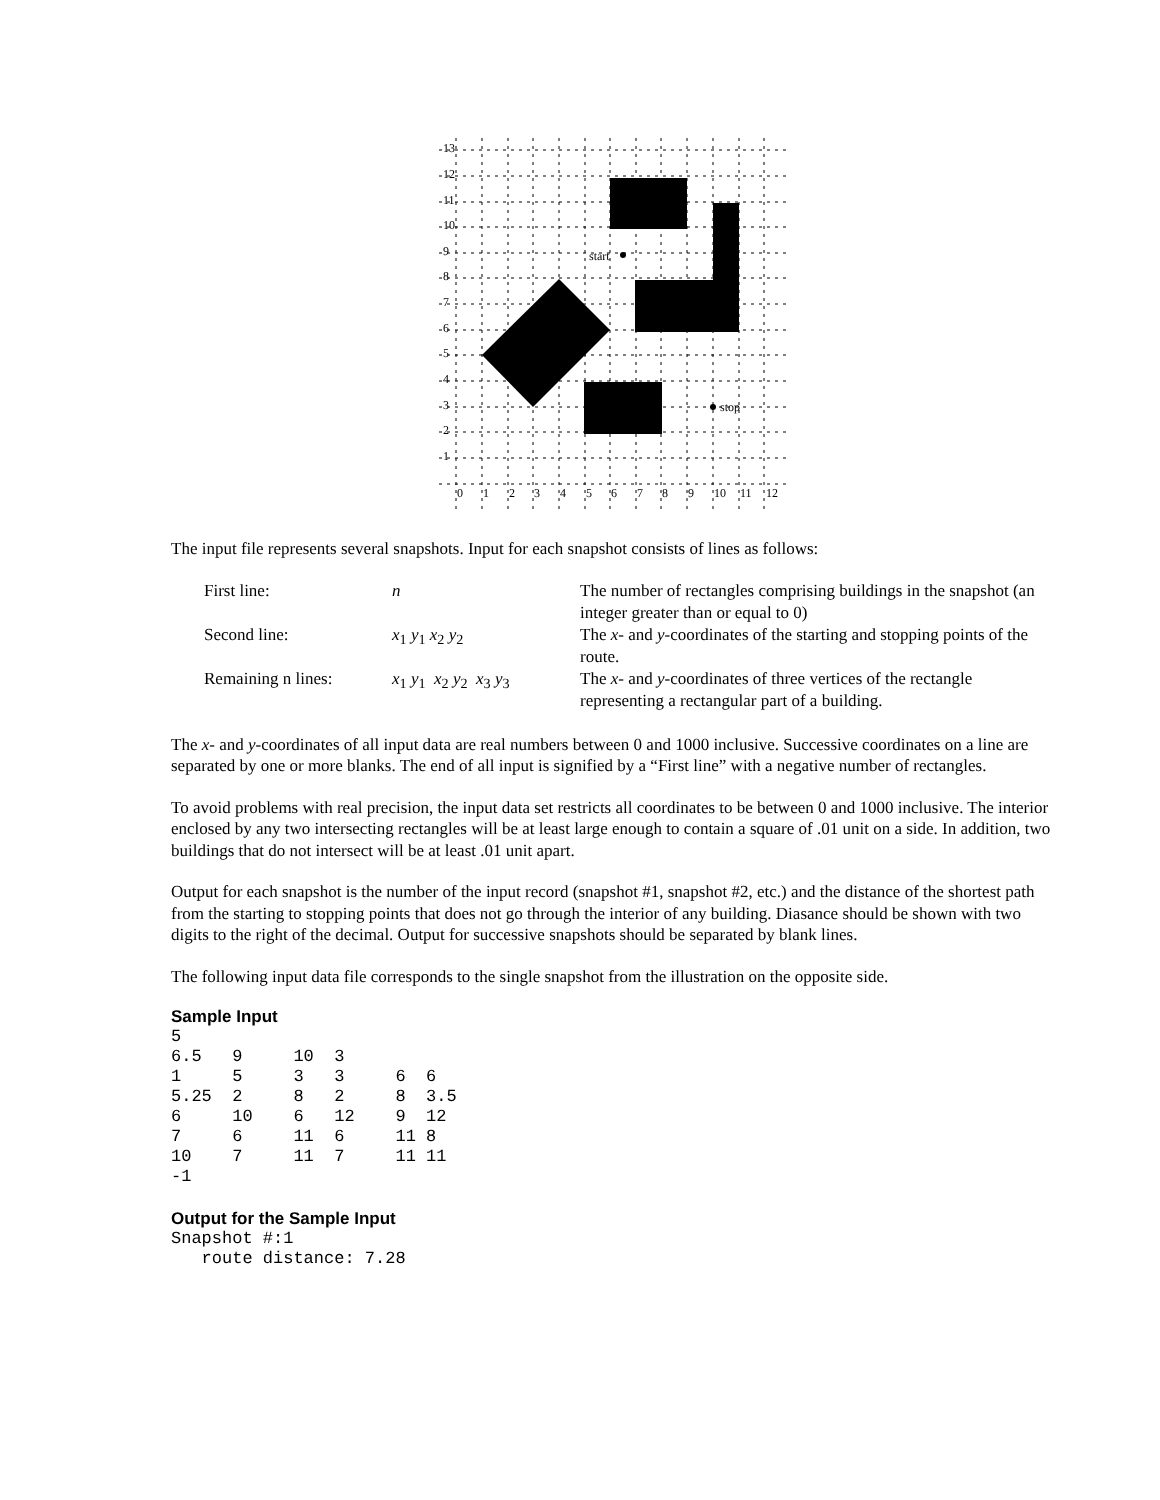start
stop
13
12
11
10
9
8
7
6
5
4
3
2
1
0
1
2
3
4
5
6
7
8
9
10
11
12
The input file represents several snapshots. Input for each snapshot consists of lines as follows:
| First line: | n | The number of rectangles comprising buildings in the snapshot (an integer greater than or equal to 0) |
| Second line: | x<sub>1</sub> y<sub>1</sub> x<sub>2</sub> y<sub>2</sub> | The x - and y -coordinates of the starting and stopping points of the route. |
| Remaining n lines: | x<sub>1</sub> y<sub>1</sub> x<sub>2</sub> y<sub>2</sub> x<sub>3</sub> y<sub>3</sub> | The x - and y -coordinates of three vertices of the rectangle representing a rectangular part of a building. |
The x- and y-coordinates of all input data are real numbers between 0 and 1000 inclusive. Successive coordinates on a line are separated by one or more blanks. The end of all input is signified by a “First line” with a negative number of rectangles.
To avoid problems with real precision, the input data set restricts all coordinates to be between 0 and 1000 inclusive. The interior enclosed by any two intersecting rectangles will be at least large enough to contain a square of .01 unit on a side. In addition, two buildings that do not intersect will be at least .01 unit apart.
Output for each snapshot is the number of the input record (snapshot #1, snapshot #2, etc.) and the distance of the shortest path from the starting to stopping points that does not go through the interior of any building. Diasance should be shown with two digits to the right of the decimal. Output for successive snapshots should be separated by blank lines.
The following input data file corresponds to the single snapshot from the illustration on the opposite side.
Sample Input
5
6.5   9     10  3
1     5     3   3     6  6
5.25  2     8   2     8  3.5
6     10    6   12    9  12
7     6     11  6     11 8
10    7     11  7     11 11
-1
Output for the Sample Input
Snapshot #:1
   route distance: 7.28